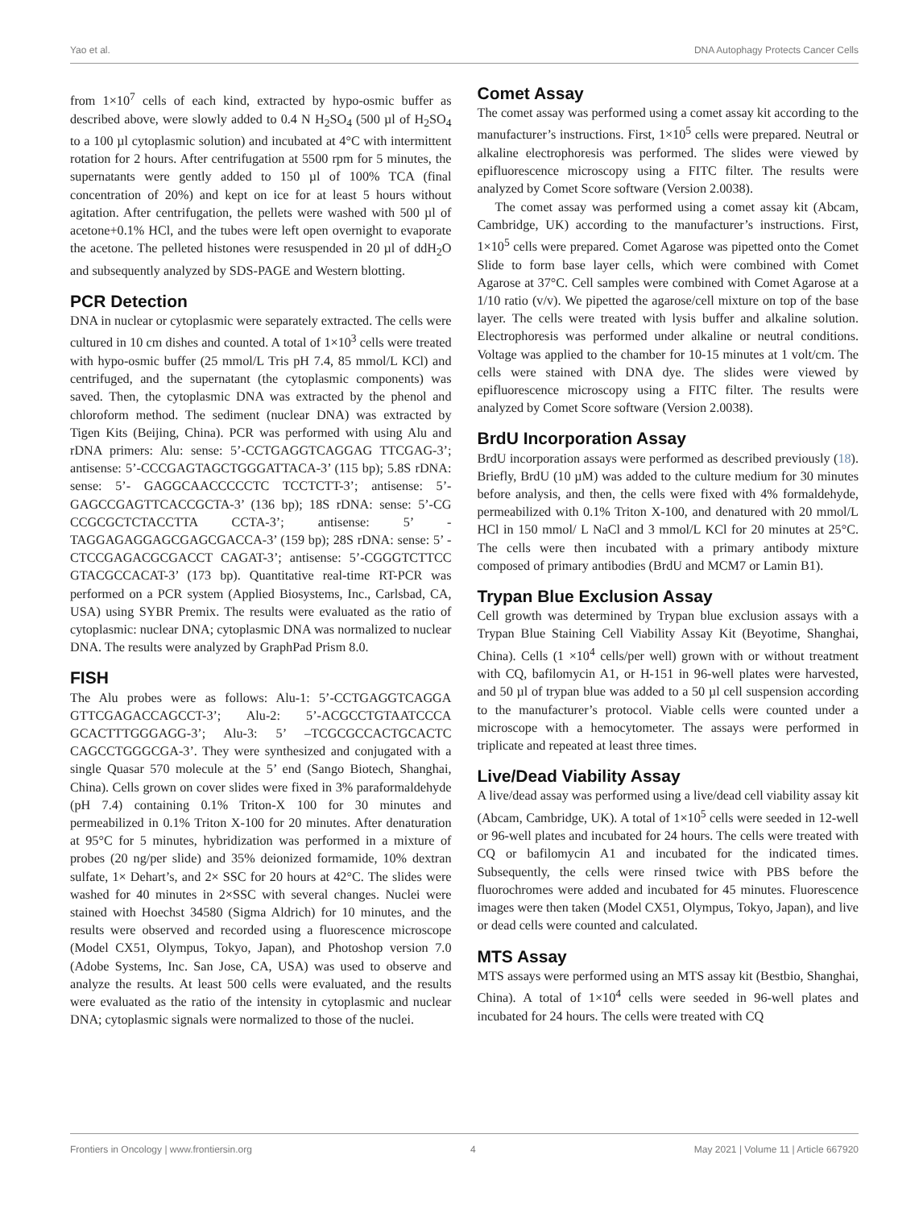Yao et al. DNA Autophagy Protects Cancer Cells
from 1×10<sup>7</sup> cells of each kind, extracted by hypo-osmic buffer as described above, were slowly added to 0.4 N H<sub>2</sub>SO<sub>4</sub> (500 µl of H<sub>2</sub>SO<sub>4</sub> to a 100 µl cytoplasmic solution) and incubated at 4°C with intermittent rotation for 2 hours. After centrifugation at 5500 rpm for 5 minutes, the supernatants were gently added to 150 µl of 100% TCA (final concentration of 20%) and kept on ice for at least 5 hours without agitation. After centrifugation, the pellets were washed with 500 µl of acetone+0.1% HCl, and the tubes were left open overnight to evaporate the acetone. The pelleted histones were resuspended in 20 µl of ddH<sub>2</sub>O and subsequently analyzed by SDS-PAGE and Western blotting.
PCR Detection
DNA in nuclear or cytoplasmic were separately extracted. The cells were cultured in 10 cm dishes and counted. A total of 1×10<sup>3</sup> cells were treated with hypo-osmic buffer (25 mmol/L Tris pH 7.4, 85 mmol/L KCl) and centrifuged, and the supernatant (the cytoplasmic components) was saved. Then, the cytoplasmic DNA was extracted by the phenol and chloroform method. The sediment (nuclear DNA) was extracted by Tigen Kits (Beijing, China). PCR was performed with using Alu and rDNA primers: Alu: sense: 5’-CCTGAGGTCAGGAG TTCGAG-3’; antisense: 5’-CCCGAGTAGCTGGGATTACA-3’ (115 bp); 5.8S rDNA: sense: 5’- GAGGCAACCCCCTC TCCTCTT-3’; antisense: 5’-GAGCCGAGTTCACCGCTA-3’ (136 bp); 18S rDNA: sense: 5’-CG CCGCGCTCTACCTTA CCTA-3’; antisense: 5’ -TAGGAGAGGAGCGAGCGACCA-3’ (159 bp); 28S rDNA: sense: 5’ -CTCCGAGACGCGACCT CAGAT-3’; antisense: 5’-CGGGTCTTCC GTACGCCACAT-3’ (173 bp). Quantitative real-time RT-PCR was performed on a PCR system (Applied Biosystems, Inc., Carlsbad, CA, USA) using SYBR Premix. The results were evaluated as the ratio of cytoplasmic: nuclear DNA; cytoplasmic DNA was normalized to nuclear DNA. The results were analyzed by GraphPad Prism 8.0.
FISH
The Alu probes were as follows: Alu-1: 5’-CCTGAGGTCAGGA GTTCGAGACCAGCCT-3’; Alu-2: 5’-ACGCCTGTAATCCCA GCACTTTGGGAGG-3’; Alu-3: 5’ –TCGCGCCACTGCACTC CAGCCTGGGCGA-3’. They were synthesized and conjugated with a single Quasar 570 molecule at the 5’ end (Sango Biotech, Shanghai, China). Cells grown on cover slides were fixed in 3% paraformaldehyde (pH 7.4) containing 0.1% Triton-X 100 for 30 minutes and permeabilized in 0.1% Triton X-100 for 20 minutes. After denaturation at 95°C for 5 minutes, hybridization was performed in a mixture of probes (20 ng/per slide) and 35% deionized formamide, 10% dextran sulfate, 1× Dehart’s, and 2× SSC for 20 hours at 42°C. The slides were washed for 40 minutes in 2×SSC with several changes. Nuclei were stained with Hoechst 34580 (Sigma Aldrich) for 10 minutes, and the results were observed and recorded using a fluorescence microscope (Model CX51, Olympus, Tokyo, Japan), and Photoshop version 7.0 (Adobe Systems, Inc. San Jose, CA, USA) was used to observe and analyze the results. At least 500 cells were evaluated, and the results were evaluated as the ratio of the intensity in cytoplasmic and nuclear DNA; cytoplasmic signals were normalized to those of the nuclei.
Comet Assay
The comet assay was performed using a comet assay kit according to the manufacturer’s instructions. First, 1×10<sup>5</sup> cells were prepared. Neutral or alkaline electrophoresis was performed. The slides were viewed by epifluorescence microscopy using a FITC filter. The results were analyzed by Comet Score software (Version 2.0038).
The comet assay was performed using a comet assay kit (Abcam, Cambridge, UK) according to the manufacturer’s instructions. First, 1×10<sup>5</sup> cells were prepared. Comet Agarose was pipetted onto the Comet Slide to form base layer cells, which were combined with Comet Agarose at 37°C. Cell samples were combined with Comet Agarose at a 1/10 ratio (v/v). We pipetted the agarose/cell mixture on top of the base layer. The cells were treated with lysis buffer and alkaline solution. Electrophoresis was performed under alkaline or neutral conditions. Voltage was applied to the chamber for 10-15 minutes at 1 volt/cm. The cells were stained with DNA dye. The slides were viewed by epifluorescence microscopy using a FITC filter. The results were analyzed by Comet Score software (Version 2.0038).
BrdU Incorporation Assay
BrdU incorporation assays were performed as described previously (18). Briefly, BrdU (10 µM) was added to the culture medium for 30 minutes before analysis, and then, the cells were fixed with 4% formaldehyde, permeabilized with 0.1% Triton X-100, and denatured with 20 mmol/L HCl in 150 mmol/ L NaCl and 3 mmol/L KCl for 20 minutes at 25°C. The cells were then incubated with a primary antibody mixture composed of primary antibodies (BrdU and MCM7 or Lamin B1).
Trypan Blue Exclusion Assay
Cell growth was determined by Trypan blue exclusion assays with a Trypan Blue Staining Cell Viability Assay Kit (Beyotime, Shanghai, China). Cells (1 ×10<sup>4</sup> cells/per well) grown with or without treatment with CQ, bafilomycin A1, or H-151 in 96-well plates were harvested, and 50 µl of trypan blue was added to a 50 µl cell suspension according to the manufacturer’s protocol. Viable cells were counted under a microscope with a hemocytometer. The assays were performed in triplicate and repeated at least three times.
Live/Dead Viability Assay
A live/dead assay was performed using a live/dead cell viability assay kit (Abcam, Cambridge, UK). A total of 1×10<sup>5</sup> cells were seeded in 12-well or 96-well plates and incubated for 24 hours. The cells were treated with CQ or bafilomycin A1 and incubated for the indicated times. Subsequently, the cells were rinsed twice with PBS before the fluorochromes were added and incubated for 45 minutes. Fluorescence images were then taken (Model CX51, Olympus, Tokyo, Japan), and live or dead cells were counted and calculated.
MTS Assay
MTS assays were performed using an MTS assay kit (Bestbio, Shanghai, China). A total of 1×10<sup>4</sup> cells were seeded in 96-well plates and incubated for 24 hours. The cells were treated with CQ
Frontiers in Oncology | www.frontiersin.org 4 May 2021 | Volume 11 | Article 667920